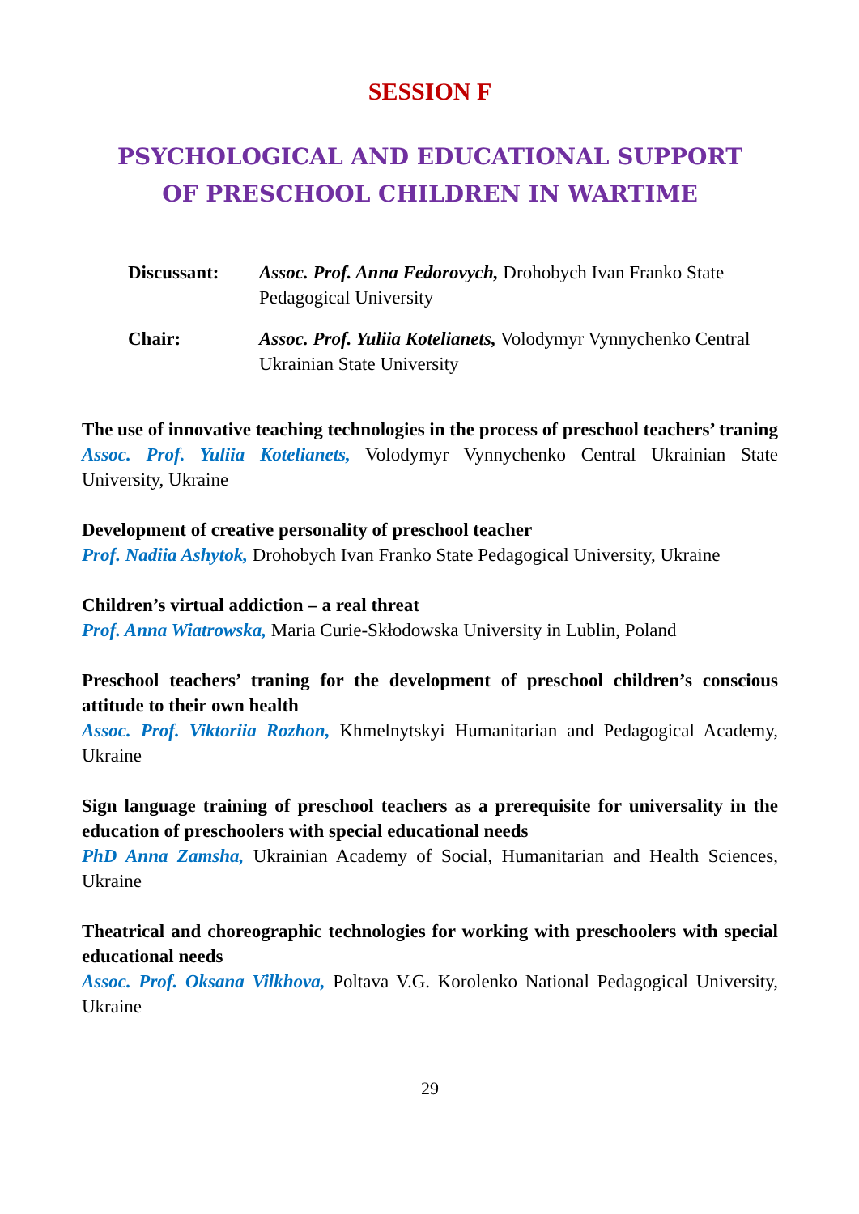SESSION F
PSYCHOLOGICAL AND EDUCATIONAL SUPPORT
OF PRESCHOOL CHILDREN IN WARTIME
Discussant: Assoc. Prof. Anna Fedorovych, Drohobych Ivan Franko State Pedagogical University
Chair: Assoc. Prof. Yuliia Kotelianets, Volodymyr Vynnychenko Central Ukrainian State University
The use of innovative teaching technologies in the process of preschool teachers’ traning
Assoc. Prof. Yuliia Kotelianets, Volodymyr Vynnychenko Central Ukrainian State University, Ukraine
Development of creative personality of preschool teacher
Prof. Nadiia Ashytok, Drohobych Ivan Franko State Pedagogical University, Ukraine
Children’s virtual addiction – a real threat
Prof. Anna Wiatrowska, Maria Curie-Skłodowska University in Lublin, Poland
Preschool teachers’ traning for the development of preschool children’s conscious attitude to their own health
Assoc. Prof. Viktoriia Rozhon, Khmelnytskyi Humanitarian and Pedagogical Academy, Ukraine
Sign language training of preschool teachers as a prerequisite for universality in the education of preschoolers with special educational needs
PhD Anna Zamsha, Ukrainian Academy of Social, Humanitarian and Health Sciences, Ukraine
Theatrical and choreographic technologies for working with preschoolers with special educational needs
Assoc. Prof. Oksana Vilkhova, Poltava V.G. Korolenko National Pedagogical University, Ukraine
29